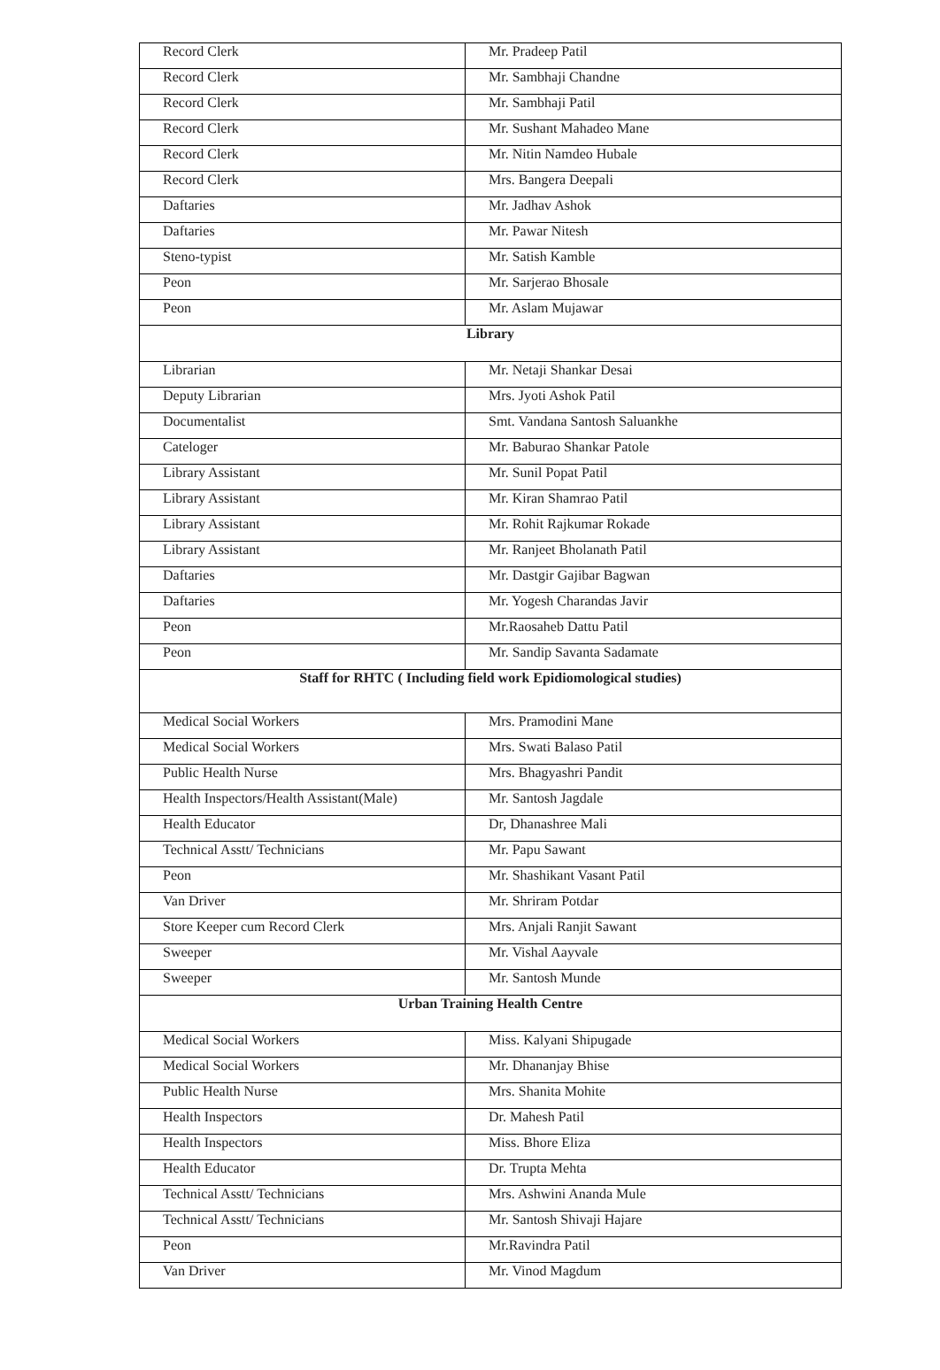| Record Clerk | Mr. Pradeep Patil |
| Record Clerk | Mr. Sambhaji Chandne |
| Record Clerk | Mr. Sambhaji Patil |
| Record Clerk | Mr. Sushant Mahadeo Mane |
| Record Clerk | Mr. Nitin Namdeo Hubale |
| Record Clerk | Mrs. Bangera Deepali |
| Daftaries | Mr. Jadhav Ashok |
| Daftaries | Mr. Pawar Nitesh |
| Steno-typist | Mr. Satish Kamble |
| Peon | Mr. Sarjerao Bhosale |
| Peon | Mr. Aslam Mujawar |
| Library | |
| Librarian | Mr. Netaji Shankar Desai |
| Deputy Librarian | Mrs. Jyoti Ashok Patil |
| Documentalist | Smt. Vandana Santosh Saluankhe |
| Cateloger | Mr. Baburao Shankar Patole |
| Library Assistant | Mr. Sunil Popat Patil |
| Library Assistant | Mr. Kiran Shamrao Patil |
| Library Assistant | Mr. Rohit Rajkumar Rokade |
| Library Assistant | Mr. Ranjeet Bholanath Patil |
| Daftaries | Mr. Dastgir Gajibar Bagwan |
| Daftaries | Mr. Yogesh Charandas Javir |
| Peon | Mr.Raosaheb Dattu Patil |
| Peon | Mr. Sandip Savanta Sadamate |
| Staff for RHTC ( Including field work Epidiomological studies) | |
| Medical Social Workers | Mrs. Pramodini Mane |
| Medical Social Workers | Mrs. Swati Balaso Patil |
| Public Health Nurse | Mrs. Bhagyashri Pandit |
| Health Inspectors/Health Assistant(Male) | Mr. Santosh Jagdale |
| Health Educator | Dr, Dhanashree Mali |
| Technical Asstt/ Technicians | Mr. Papu Sawant |
| Peon | Mr. Shashikant Vasant Patil |
| Van Driver | Mr. Shriram Potdar |
| Store Keeper cum Record Clerk | Mrs. Anjali Ranjit Sawant |
| Sweeper | Mr. Vishal Aayvale |
| Sweeper | Mr. Santosh Munde |
| Urban Training Health Centre | |
| Medical Social Workers | Miss. Kalyani Shipugade |
| Medical Social Workers | Mr. Dhananjay Bhise |
| Public Health Nurse | Mrs. Shanita Mohite |
| Health Inspectors | Dr. Mahesh Patil |
| Health Inspectors | Miss. Bhore Eliza |
| Health Educator | Dr. Trupta Mehta |
| Technical Asstt/ Technicians | Mrs. Ashwini Ananda Mule |
| Technical Asstt/ Technicians | Mr. Santosh Shivaji Hajare |
| Peon | Mr.Ravindra Patil |
| Van Driver | Mr. Vinod Magdum |